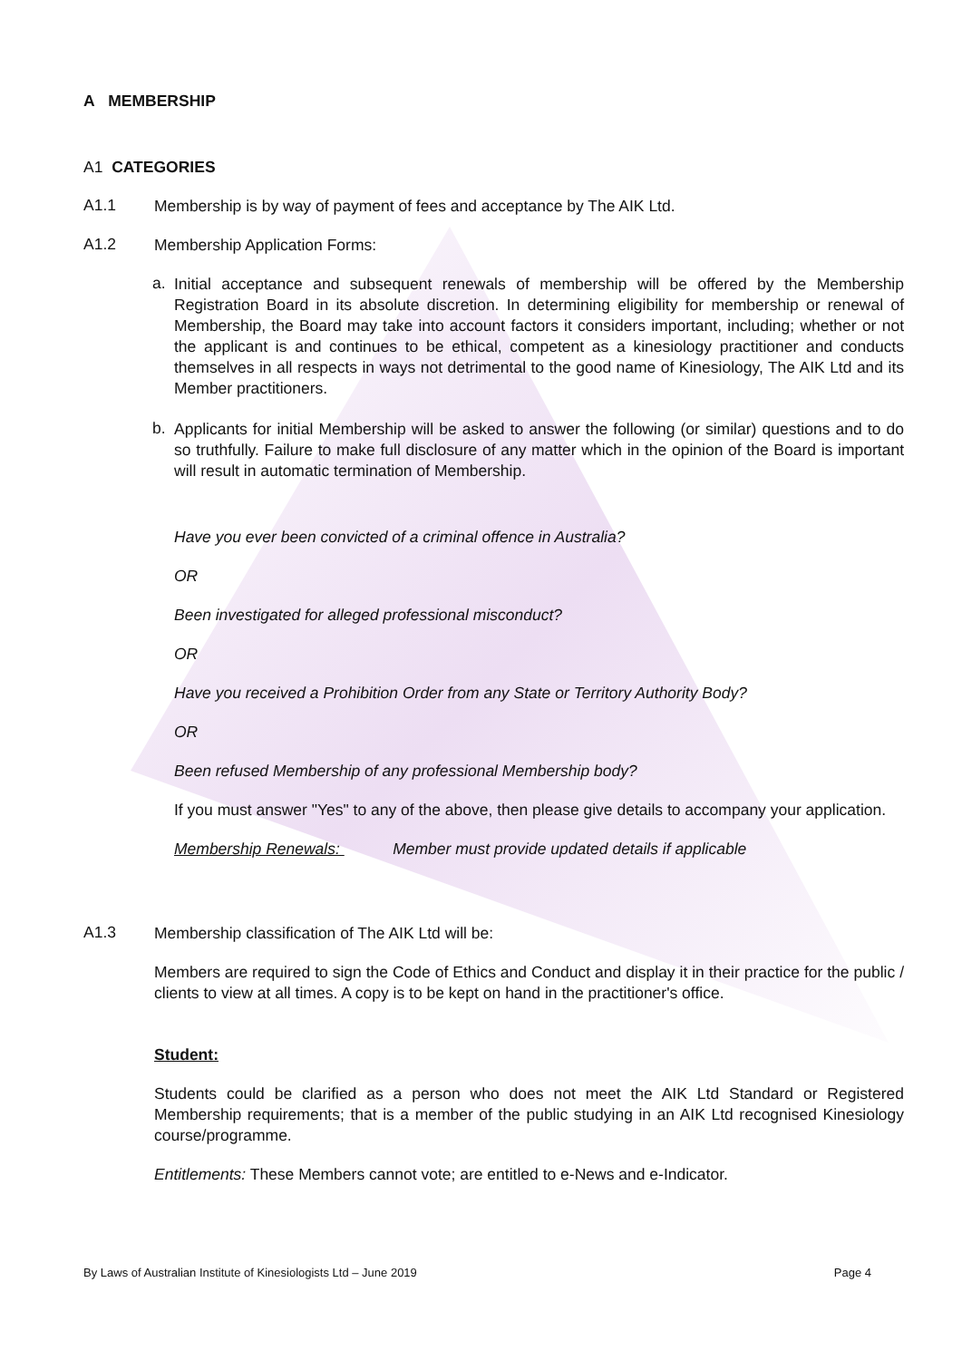A MEMBERSHIP
A1 CATEGORIES
A1.1
Membership is by way of payment of fees and acceptance by The AIK Ltd.
A1.2
Membership Application Forms:
a.
Initial acceptance and subsequent renewals of membership will be offered by the Membership Registration Board in its absolute discretion. In determining eligibility for membership or renewal of Membership, the Board may take into account factors it considers important, including; whether or not the applicant is and continues to be ethical, competent as a kinesiology practitioner and conducts themselves in all respects in ways not detrimental to the good name of Kinesiology, The AIK Ltd and its Member practitioners.
b.
Applicants for initial Membership will be asked to answer the following (or similar) questions and to do so truthfully. Failure to make full disclosure of any matter which in the opinion of the Board is important will result in automatic termination of Membership.
Have you ever been convicted of a criminal offence in Australia?
OR
Been investigated for alleged professional misconduct?
OR
Have you received a Prohibition Order from any State or Territory Authority Body?
OR
Been refused Membership of any professional Membership body?
If you must answer "Yes" to any of the above, then please give details to accompany your application.
Membership Renewals: Member must provide updated details if applicable
A1.3
Membership classification of The AIK Ltd will be:
Members are required to sign the Code of Ethics and Conduct and display it in their practice for the public / clients to view at all times. A copy is to be kept on hand in the practitioner's office.
Student:
Students could be clarified as a person who does not meet the AIK Ltd Standard or Registered Membership requirements; that is a member of the public studying in an AIK Ltd recognised Kinesiology course/programme.
Entitlements: These Members cannot vote; are entitled to e-News and e-Indicator.
By Laws of Australian Institute of Kinesiologists Ltd – June 2019 Page 4